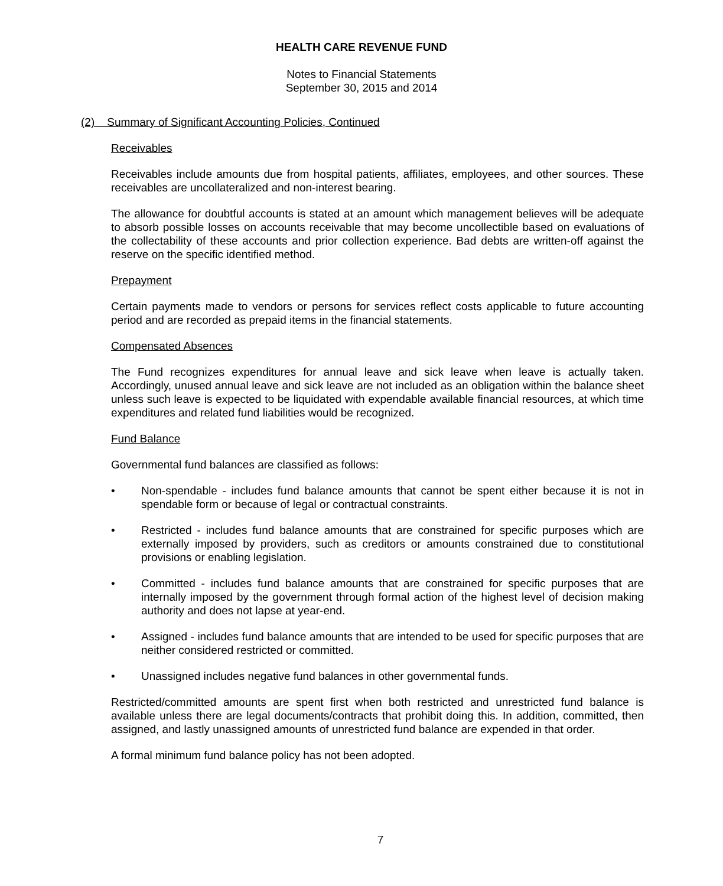HEALTH CARE REVENUE FUND
Notes to Financial Statements
September 30, 2015 and 2014
(2) Summary of Significant Accounting Policies, Continued
Receivables
Receivables include amounts due from hospital patients, affiliates, employees, and other sources. These receivables are uncollateralized and non-interest bearing.
The allowance for doubtful accounts is stated at an amount which management believes will be adequate to absorb possible losses on accounts receivable that may become uncollectible based on evaluations of the collectability of these accounts and prior collection experience. Bad debts are written-off against the reserve on the specific identified method.
Prepayment
Certain payments made to vendors or persons for services reflect costs applicable to future accounting period and are recorded as prepaid items in the financial statements.
Compensated Absences
The Fund recognizes expenditures for annual leave and sick leave when leave is actually taken. Accordingly, unused annual leave and sick leave are not included as an obligation within the balance sheet unless such leave is expected to be liquidated with expendable available financial resources, at which time expenditures and related fund liabilities would be recognized.
Fund Balance
Governmental fund balances are classified as follows:
• Non-spendable - includes fund balance amounts that cannot be spent either because it is not in spendable form or because of legal or contractual constraints.
• Restricted - includes fund balance amounts that are constrained for specific purposes which are externally imposed by providers, such as creditors or amounts constrained due to constitutional provisions or enabling legislation.
• Committed - includes fund balance amounts that are constrained for specific purposes that are internally imposed by the government through formal action of the highest level of decision making authority and does not lapse at year-end.
• Assigned - includes fund balance amounts that are intended to be used for specific purposes that are neither considered restricted or committed.
• Unassigned includes negative fund balances in other governmental funds.
Restricted/committed amounts are spent first when both restricted and unrestricted fund balance is available unless there are legal documents/contracts that prohibit doing this. In addition, committed, then assigned, and lastly unassigned amounts of unrestricted fund balance are expended in that order.
A formal minimum fund balance policy has not been adopted.
7